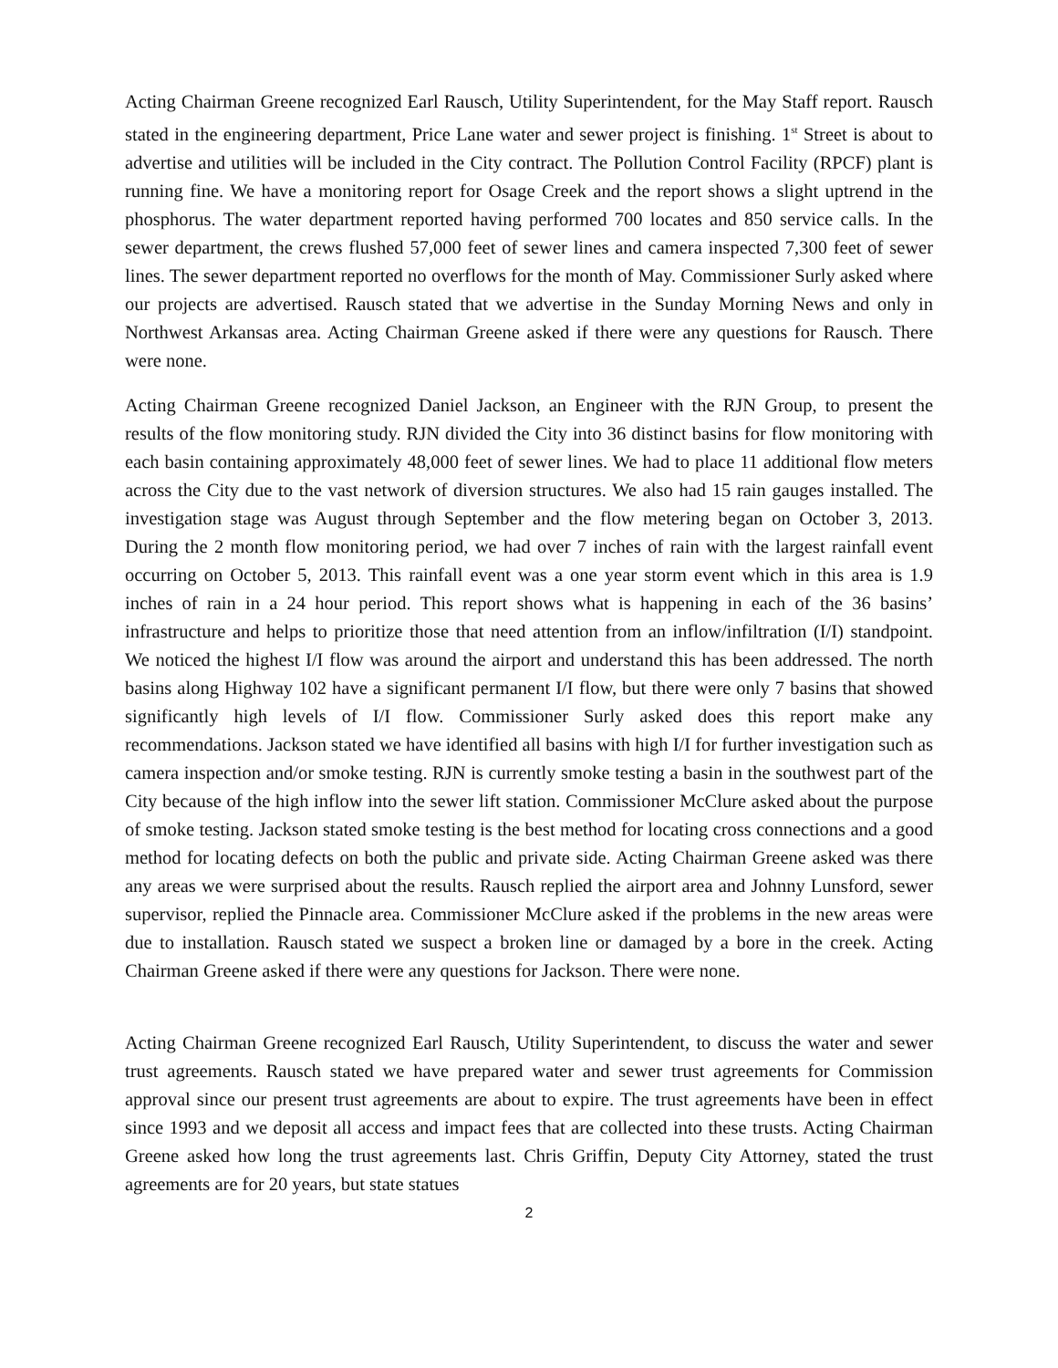Acting Chairman Greene recognized Earl Rausch, Utility Superintendent, for the May Staff report. Rausch stated in the engineering department, Price Lane water and sewer project is finishing. 1<sup>st</sup> Street is about to advertise and utilities will be included in the City contract. The Pollution Control Facility (RPCF) plant is running fine. We have a monitoring report for Osage Creek and the report shows a slight uptrend in the phosphorus. The water department reported having performed 700 locates and 850 service calls. In the sewer department, the crews flushed 57,000 feet of sewer lines and camera inspected 7,300 feet of sewer lines. The sewer department reported no overflows for the month of May. Commissioner Surly asked where our projects are advertised. Rausch stated that we advertise in the Sunday Morning News and only in Northwest Arkansas area. Acting Chairman Greene asked if there were any questions for Rausch. There were none.
Acting Chairman Greene recognized Daniel Jackson, an Engineer with the RJN Group, to present the results of the flow monitoring study. RJN divided the City into 36 distinct basins for flow monitoring with each basin containing approximately 48,000 feet of sewer lines. We had to place 11 additional flow meters across the City due to the vast network of diversion structures. We also had 15 rain gauges installed. The investigation stage was August through September and the flow metering began on October 3, 2013. During the 2 month flow monitoring period, we had over 7 inches of rain with the largest rainfall event occurring on October 5, 2013. This rainfall event was a one year storm event which in this area is 1.9 inches of rain in a 24 hour period. This report shows what is happening in each of the 36 basins’ infrastructure and helps to prioritize those that need attention from an inflow/infiltration (I/I) standpoint. We noticed the highest I/I flow was around the airport and understand this has been addressed. The north basins along Highway 102 have a significant permanent I/I flow, but there were only 7 basins that showed significantly high levels of I/I flow. Commissioner Surly asked does this report make any recommendations. Jackson stated we have identified all basins with high I/I for further investigation such as camera inspection and/or smoke testing. RJN is currently smoke testing a basin in the southwest part of the City because of the high inflow into the sewer lift station. Commissioner McClure asked about the purpose of smoke testing. Jackson stated smoke testing is the best method for locating cross connections and a good method for locating defects on both the public and private side. Acting Chairman Greene asked was there any areas we were surprised about the results. Rausch replied the airport area and Johnny Lunsford, sewer supervisor, replied the Pinnacle area. Commissioner McClure asked if the problems in the new areas were due to installation. Rausch stated we suspect a broken line or damaged by a bore in the creek. Acting Chairman Greene asked if there were any questions for Jackson. There were none.
Acting Chairman Greene recognized Earl Rausch, Utility Superintendent, to discuss the water and sewer trust agreements. Rausch stated we have prepared water and sewer trust agreements for Commission approval since our present trust agreements are about to expire. The trust agreements have been in effect since 1993 and we deposit all access and impact fees that are collected into these trusts. Acting Chairman Greene asked how long the trust agreements last. Chris Griffin, Deputy City Attorney, stated the trust agreements are for 20 years, but state statues
2